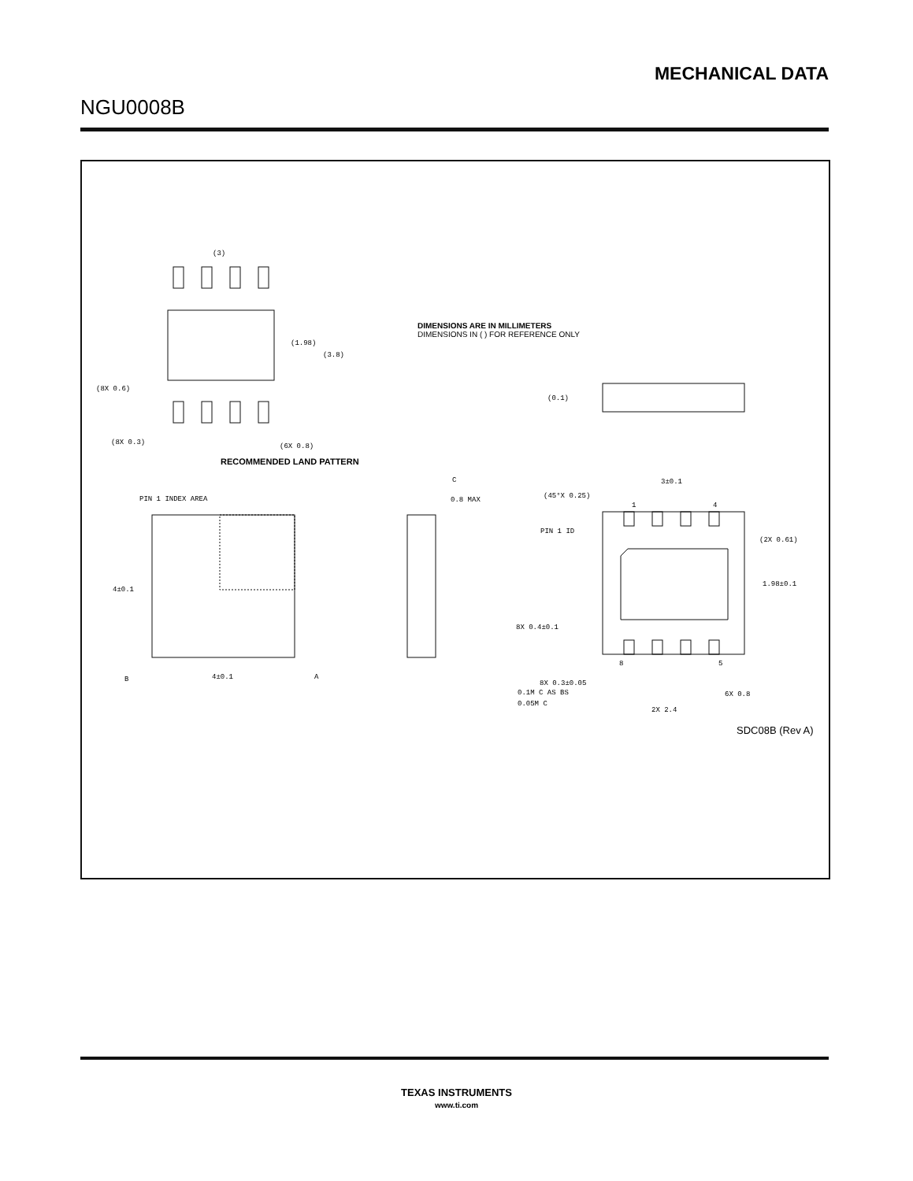MECHANICAL DATA
NGU0008B
(3)
(1.98)
(3.8)
(8X 0.6)
(8X 0.3)
(6X 0.8)
PIN 1 INDEX AREA
4±0.1
B
4±0.1
A
C
0.8 MAX
(0.1)
(45°X 0.25)
3±0.1
1
4
PIN 1 ID
(2X 0.61)
1.98±0.1
8X 0.4±0.1
8
5
8X 0.3±0.05
0.1M C AS BS
0.05M C
6X 0.8
2X 2.4
RECOMMENDED LAND PATTERN
DIMENSIONS ARE IN MILLIMETERS
DIMENSIONS IN ( ) FOR REFERENCE ONLY
SDC08B (Rev A)
TEXAS INSTRUMENTS
www.ti.com